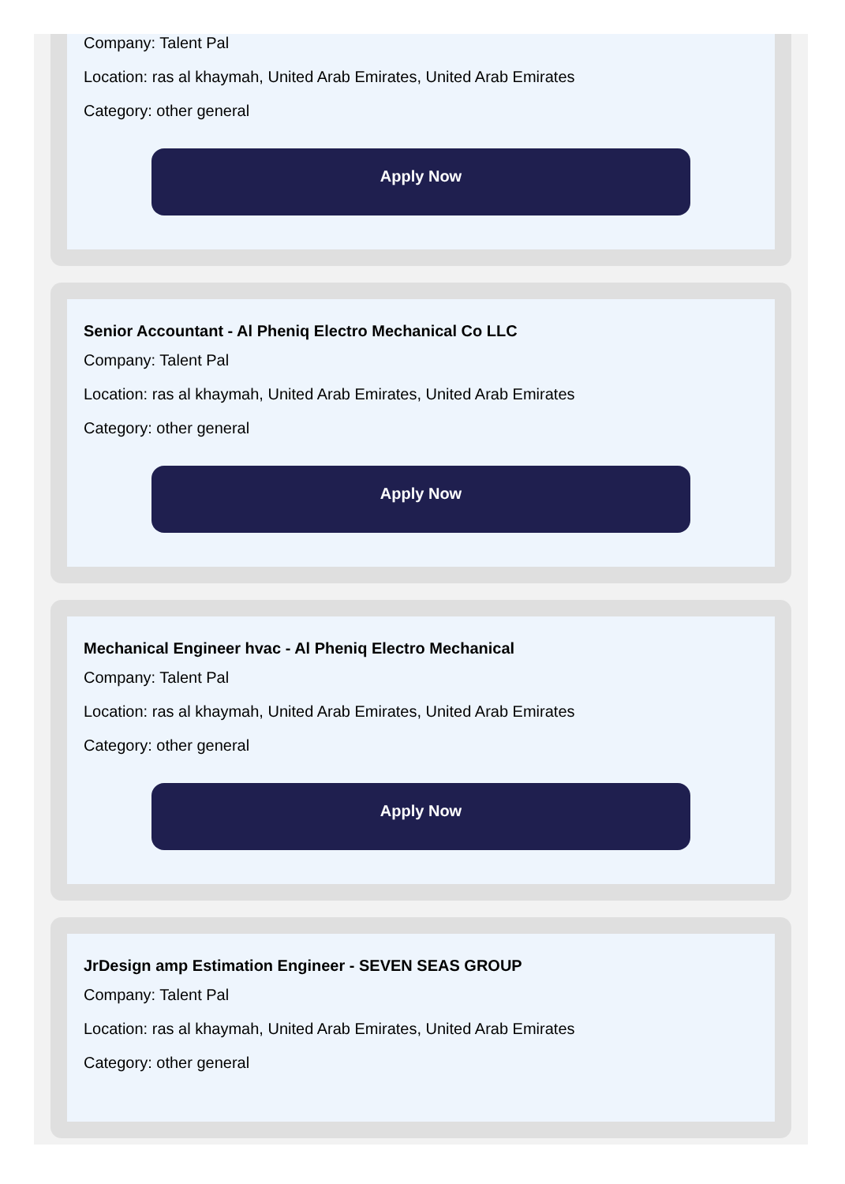Company: Talent Pal
Location: ras al khaymah, United Arab Emirates, United Arab Emirates
Category: other general
Apply Now
Senior Accountant - Al Pheniq Electro Mechanical Co LLC
Company: Talent Pal
Location: ras al khaymah, United Arab Emirates, United Arab Emirates
Category: other general
Apply Now
Mechanical Engineer hvac - Al Pheniq Electro Mechanical
Company: Talent Pal
Location: ras al khaymah, United Arab Emirates, United Arab Emirates
Category: other general
Apply Now
JrDesign amp Estimation Engineer - SEVEN SEAS GROUP
Company: Talent Pal
Location: ras al khaymah, United Arab Emirates, United Arab Emirates
Category: other general